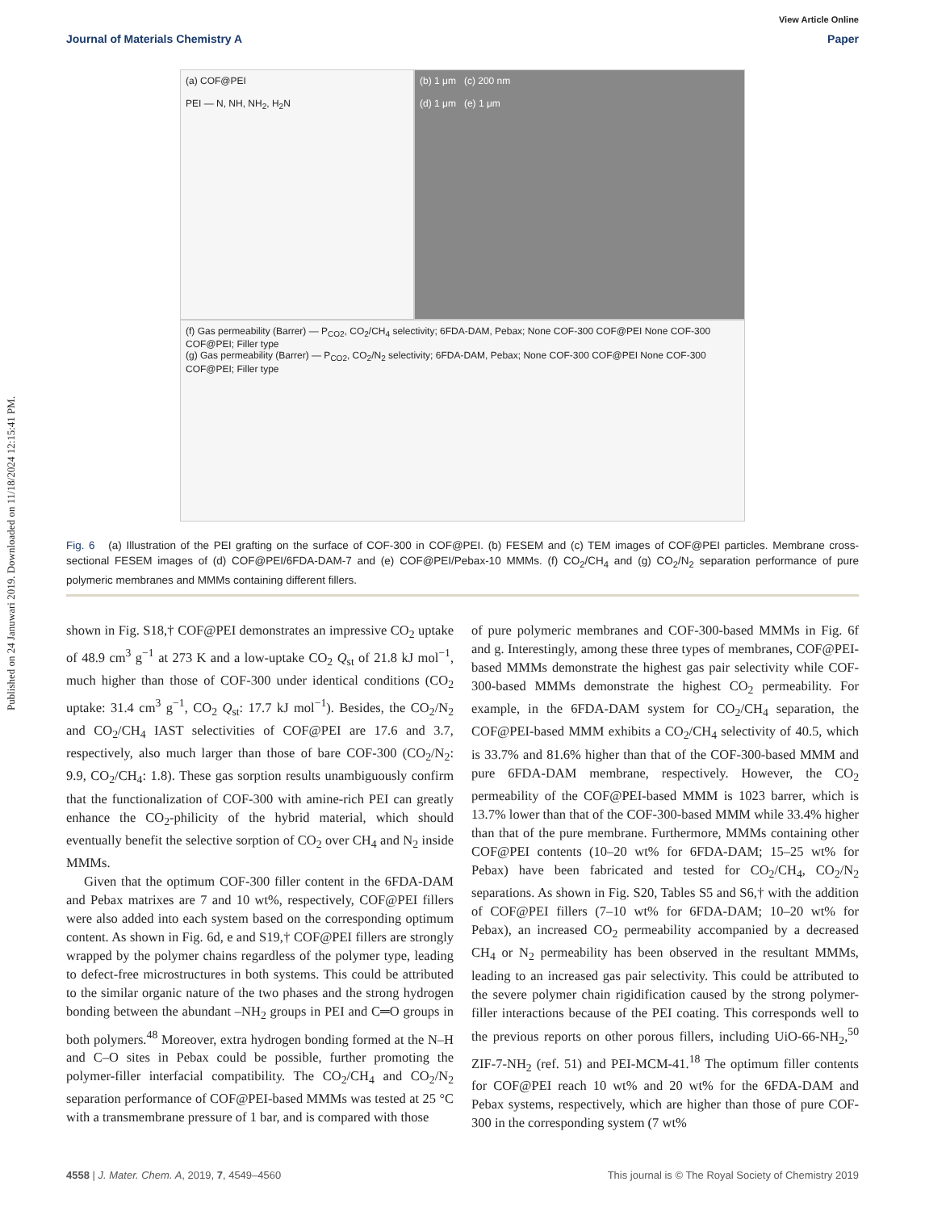Published on 24 Januwari 2019. Downloaded on 11/18/2024 12:15:41 PM.
View Article Online
Journal of Materials Chemistry A Paper
(a) COF@PEI
PEI — N, NH, NH<sub>2</sub>, H<sub>2</sub>N
(b) 1 μm (c) 200 nm
(d) 1 μm (e) 1 μm
(f) Gas permeability (Barrer) — P<sub>CO2</sub>, CO<sub>2</sub>/CH<sub>4</sub> selectivity; 6FDA-DAM, Pebax; None COF-300 COF@PEI None COF-300 COF@PEI; Filler type
(g) Gas permeability (Barrer) — P<sub>CO2</sub>, CO<sub>2</sub>/N<sub>2</sub> selectivity; 6FDA-DAM, Pebax; None COF-300 COF@PEI None COF-300 COF@PEI; Filler type
Fig. 6 (a) Illustration of the PEI grafting on the surface of COF-300 in COF@PEI. (b) FESEM and (c) TEM images of COF@PEI particles. Membrane cross-sectional FESEM images of (d) COF@PEI/6FDA-DAM-7 and (e) COF@PEI/Pebax-10 MMMs. (f) CO<sub>2</sub>/CH<sub>4</sub> and (g) CO<sub>2</sub>/N<sub>2</sub> separation performance of pure polymeric membranes and MMMs containing different fillers.
shown in Fig. S18,† COF@PEI demonstrates an impressive CO<sub>2</sub> uptake of 48.9 cm<sup>3</sup> g<sup>−1</sup> at 273 K and a low-uptake CO<sub>2</sub> Q<sub>st</sub> of 21.8 kJ mol<sup>−1</sup>, much higher than those of COF-300 under identical conditions (CO<sub>2</sub> uptake: 31.4 cm<sup>3</sup> g<sup>−1</sup>, CO<sub>2</sub> Q<sub>st</sub>: 17.7 kJ mol<sup>−1</sup>). Besides, the CO<sub>2</sub>/N<sub>2</sub> and CO<sub>2</sub>/CH<sub>4</sub> IAST selectivities of COF@PEI are 17.6 and 3.7, respectively, also much larger than those of bare COF-300 (CO<sub>2</sub>/N<sub>2</sub>: 9.9, CO<sub>2</sub>/CH<sub>4</sub>: 1.8). These gas sorption results unambiguously confirm that the functionalization of COF-300 with amine-rich PEI can greatly enhance the CO<sub>2</sub>-philicity of the hybrid material, which should eventually benefit the selective sorption of CO<sub>2</sub> over CH<sub>4</sub> and N<sub>2</sub> inside MMMs.
Given that the optimum COF-300 filler content in the 6FDA-DAM and Pebax matrixes are 7 and 10 wt%, respectively, COF@PEI fillers were also added into each system based on the corresponding optimum content. As shown in Fig. 6d, e and S19,† COF@PEI fillers are strongly wrapped by the polymer chains regardless of the polymer type, leading to defect-free microstructures in both systems. This could be attributed to the similar organic nature of the two phases and the strong hydrogen bonding between the abundant –NH<sub>2</sub> groups in PEI and C═O groups in both polymers.<sup>48</sup> Moreover, extra hydrogen bonding formed at the N–H and C–O sites in Pebax could be possible, further promoting the polymer-filler interfacial compatibility. The CO<sub>2</sub>/CH<sub>4</sub> and CO<sub>2</sub>/N<sub>2</sub> separation performance of COF@PEI-based MMMs was tested at 25 °C with a transmembrane pressure of 1 bar, and is compared with those
of pure polymeric membranes and COF-300-based MMMs in Fig. 6f and g. Interestingly, among these three types of membranes, COF@PEI-based MMMs demonstrate the highest gas pair selectivity while COF-300-based MMMs demonstrate the highest CO<sub>2</sub> permeability. For example, in the 6FDA-DAM system for CO<sub>2</sub>/CH<sub>4</sub> separation, the COF@PEI-based MMM exhibits a CO<sub>2</sub>/CH<sub>4</sub> selectivity of 40.5, which is 33.7% and 81.6% higher than that of the COF-300-based MMM and pure 6FDA-DAM membrane, respectively. However, the CO<sub>2</sub> permeability of the COF@PEI-based MMM is 1023 barrer, which is 13.7% lower than that of the COF-300-based MMM while 33.4% higher than that of the pure membrane. Furthermore, MMMs containing other COF@PEI contents (10–20 wt% for 6FDA-DAM; 15–25 wt% for Pebax) have been fabricated and tested for CO<sub>2</sub>/CH<sub>4</sub>, CO<sub>2</sub>/N<sub>2</sub> separations. As shown in Fig. S20, Tables S5 and S6,† with the addition of COF@PEI fillers (7–10 wt% for 6FDA-DAM; 10–20 wt% for Pebax), an increased CO<sub>2</sub> permeability accompanied by a decreased CH<sub>4</sub> or N<sub>2</sub> permeability has been observed in the resultant MMMs, leading to an increased gas pair selectivity. This could be attributed to the severe polymer chain rigidification caused by the strong polymer-filler interactions because of the PEI coating. This corresponds well to the previous reports on other porous fillers, including UiO-66-NH<sub>2</sub>,<sup>50</sup> ZIF-7-NH<sub>2</sub> (ref. 51) and PEI-MCM-41.<sup>18</sup> The optimum filler contents for COF@PEI reach 10 wt% and 20 wt% for the 6FDA-DAM and Pebax systems, respectively, which are higher than those of pure COF-300 in the corresponding system (7 wt%
4558 | J. Mater. Chem. A, 2019, 7, 4549–4560 This journal is © The Royal Society of Chemistry 2019